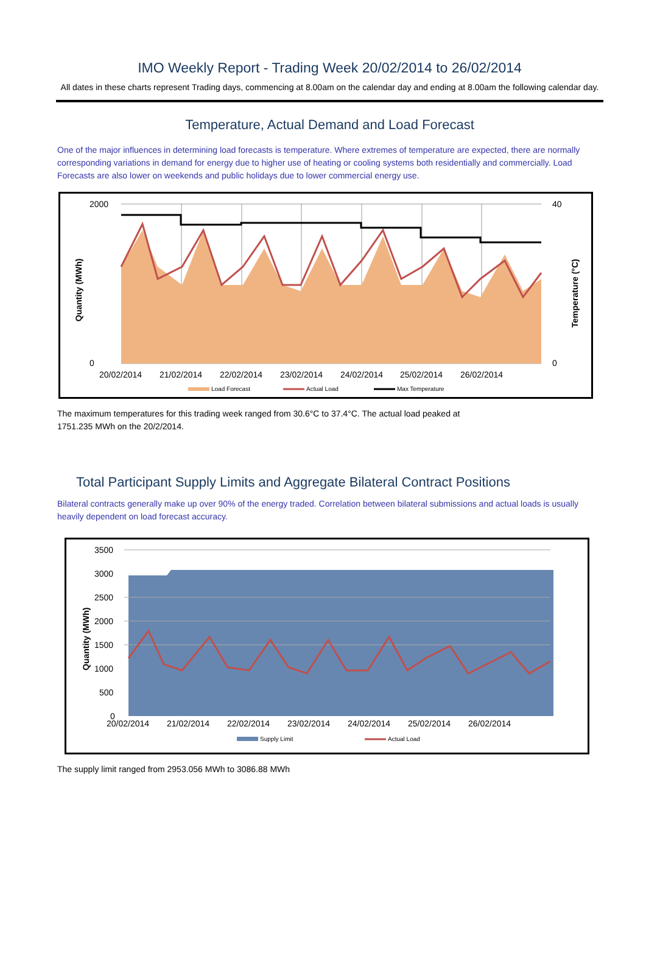IMO Weekly Report - Trading Week 20/02/2014 to 26/02/2014
All dates in these charts represent Trading days, commencing at 8.00am on the calendar day and ending at 8.00am the following calendar day.
Temperature, Actual Demand and Load Forecast
One of the major influences in determining load forecasts is temperature. Where extremes of temperature are expected, there are normally corresponding variations in demand for energy due to higher use of heating or cooling systems both residentially and commercially. Load Forecasts are also lower on weekends and public holidays due to lower commercial energy use.
2000
0
40
0
20/02/2014
21/02/2014
22/02/2014
23/02/2014
24/02/2014
25/02/2014
26/02/2014
Quantity (MWh)
Temperature (°C)
Load Forecast
Actual Load
Max Temperature
The maximum temperatures for this trading week ranged from 30.6°C to 37.4°C. The actual load peaked at
1751.235 MWh on the 20/2/2014.
Total Participant Supply Limits and Aggregate Bilateral Contract Positions
Bilateral contracts generally make up over 90% of the energy traded. Correlation between bilateral submissions and actual loads is usually heavily dependent on load forecast accuracy.
3500
3000
2500
2000
1500
1000
500
0
20/02/2014
21/02/2014
22/02/2014
23/02/2014
24/02/2014
25/02/2014
26/02/2014
Quantity (MWh)
Supply Limit
Actual Load
The supply limit ranged from 2953.056 MWh to 3086.88 MWh